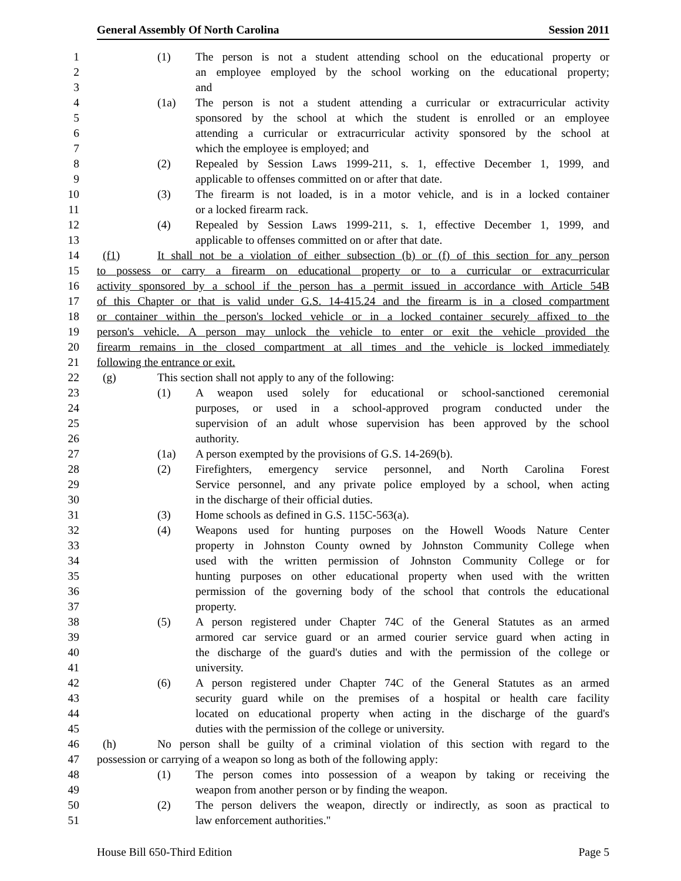General Assembly Of North Carolina Session 2011
1 (1) The person is not a student attending school on the educational property or
2 an employee employed by the school working on the educational property;
3 and
4 (1a) The person is not a student attending a curricular or extracurricular activity
5 sponsored by the school at which the student is enrolled or an employee
6 attending a curricular or extracurricular activity sponsored by the school at
7 which the employee is employed; and
8 (2) Repealed by Session Laws 1999-211, s. 1, effective December 1, 1999, and
9 applicable to offenses committed on or after that date.
10 (3) The firearm is not loaded, is in a motor vehicle, and is in a locked container
11 or a locked firearm rack.
12 (4) Repealed by Session Laws 1999-211, s. 1, effective December 1, 1999, and
13 applicable to offenses committed on or after that date.
14 (f1) It shall not be a violation of either subsection (b) or (f) of this section for any person
15 to possess or carry a firearm on educational property or to a curricular or extracurricular
16 activity sponsored by a school if the person has a permit issued in accordance with Article 54B
17 of this Chapter or that is valid under G.S. 14-415.24 and the firearm is in a closed compartment
18 or container within the person's locked vehicle or in a locked container securely affixed to the
19 person's vehicle. A person may unlock the vehicle to enter or exit the vehicle provided the
20 firearm remains in the closed compartment at all times and the vehicle is locked immediately
21 following the entrance or exit.
22 (g) This section shall not apply to any of the following:
23 (1) A weapon used solely for educational or school-sanctioned ceremonial
24 purposes, or used in a school-approved program conducted under the
25 supervision of an adult whose supervision has been approved by the school
26 authority.
27 (1a) A person exempted by the provisions of G.S. 14-269(b).
28 (2) Firefighters, emergency service personnel, and North Carolina Forest
29 Service personnel, and any private police employed by a school, when acting
30 in the discharge of their official duties.
31 (3) Home schools as defined in G.S. 115C-563(a).
32 (4) Weapons used for hunting purposes on the Howell Woods Nature Center
33 property in Johnston County owned by Johnston Community College when
34 used with the written permission of Johnston Community College or for
35 hunting purposes on other educational property when used with the written
36 permission of the governing body of the school that controls the educational
37 property.
38 (5) A person registered under Chapter 74C of the General Statutes as an armed
39 armored car service guard or an armed courier service guard when acting in
40 the discharge of the guard's duties and with the permission of the college or
41 university.
42 (6) A person registered under Chapter 74C of the General Statutes as an armed
43 security guard while on the premises of a hospital or health care facility
44 located on educational property when acting in the discharge of the guard's
45 duties with the permission of the college or university.
46 (h) No person shall be guilty of a criminal violation of this section with regard to the
47 possession or carrying of a weapon so long as both of the following apply:
48 (1) The person comes into possession of a weapon by taking or receiving the
49 weapon from another person or by finding the weapon.
50 (2) The person delivers the weapon, directly or indirectly, as soon as practical to
51 law enforcement authorities."
House Bill 650-Third Edition Page 5